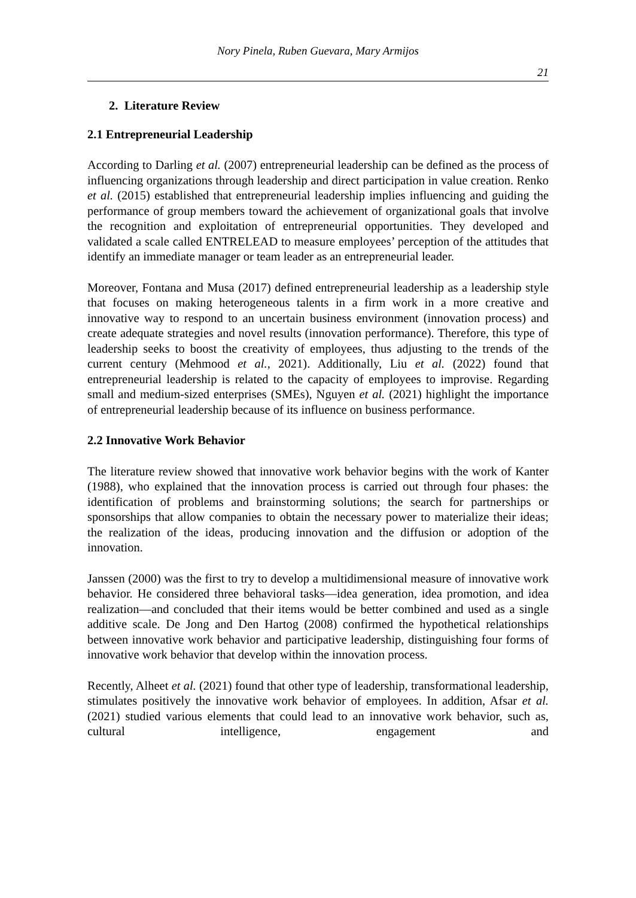Nory Pinela, Ruben Guevara, Mary Armijos
21
2. Literature Review
2.1 Entrepreneurial Leadership
According to Darling et al. (2007) entrepreneurial leadership can be defined as the process of influencing organizations through leadership and direct participation in value creation. Renko et al. (2015) established that entrepreneurial leadership implies influencing and guiding the performance of group members toward the achievement of organizational goals that involve the recognition and exploitation of entrepreneurial opportunities. They developed and validated a scale called ENTRELEAD to measure employees’ perception of the attitudes that identify an immediate manager or team leader as an entrepreneurial leader.
Moreover, Fontana and Musa (2017) defined entrepreneurial leadership as a leadership style that focuses on making heterogeneous talents in a firm work in a more creative and innovative way to respond to an uncertain business environment (innovation process) and create adequate strategies and novel results (innovation performance). Therefore, this type of leadership seeks to boost the creativity of employees, thus adjusting to the trends of the current century (Mehmood et al., 2021). Additionally, Liu et al. (2022) found that entrepreneurial leadership is related to the capacity of employees to improvise. Regarding small and medium-sized enterprises (SMEs), Nguyen et al. (2021) highlight the importance of entrepreneurial leadership because of its influence on business performance.
2.2 Innovative Work Behavior
The literature review showed that innovative work behavior begins with the work of Kanter (1988), who explained that the innovation process is carried out through four phases: the identification of problems and brainstorming solutions; the search for partnerships or sponsorships that allow companies to obtain the necessary power to materialize their ideas; the realization of the ideas, producing innovation and the diffusion or adoption of the innovation.
Janssen (2000) was the first to try to develop a multidimensional measure of innovative work behavior. He considered three behavioral tasks—idea generation, idea promotion, and idea realization—and concluded that their items would be better combined and used as a single additive scale. De Jong and Den Hartog (2008) confirmed the hypothetical relationships between innovative work behavior and participative leadership, distinguishing four forms of innovative work behavior that develop within the innovation process.
Recently, Alheet et al. (2021) found that other type of leadership, transformational leadership, stimulates positively the innovative work behavior of employees. In addition, Afsar et al. (2021) studied various elements that could lead to an innovative work behavior, such as, cultural intelligence, engagement and